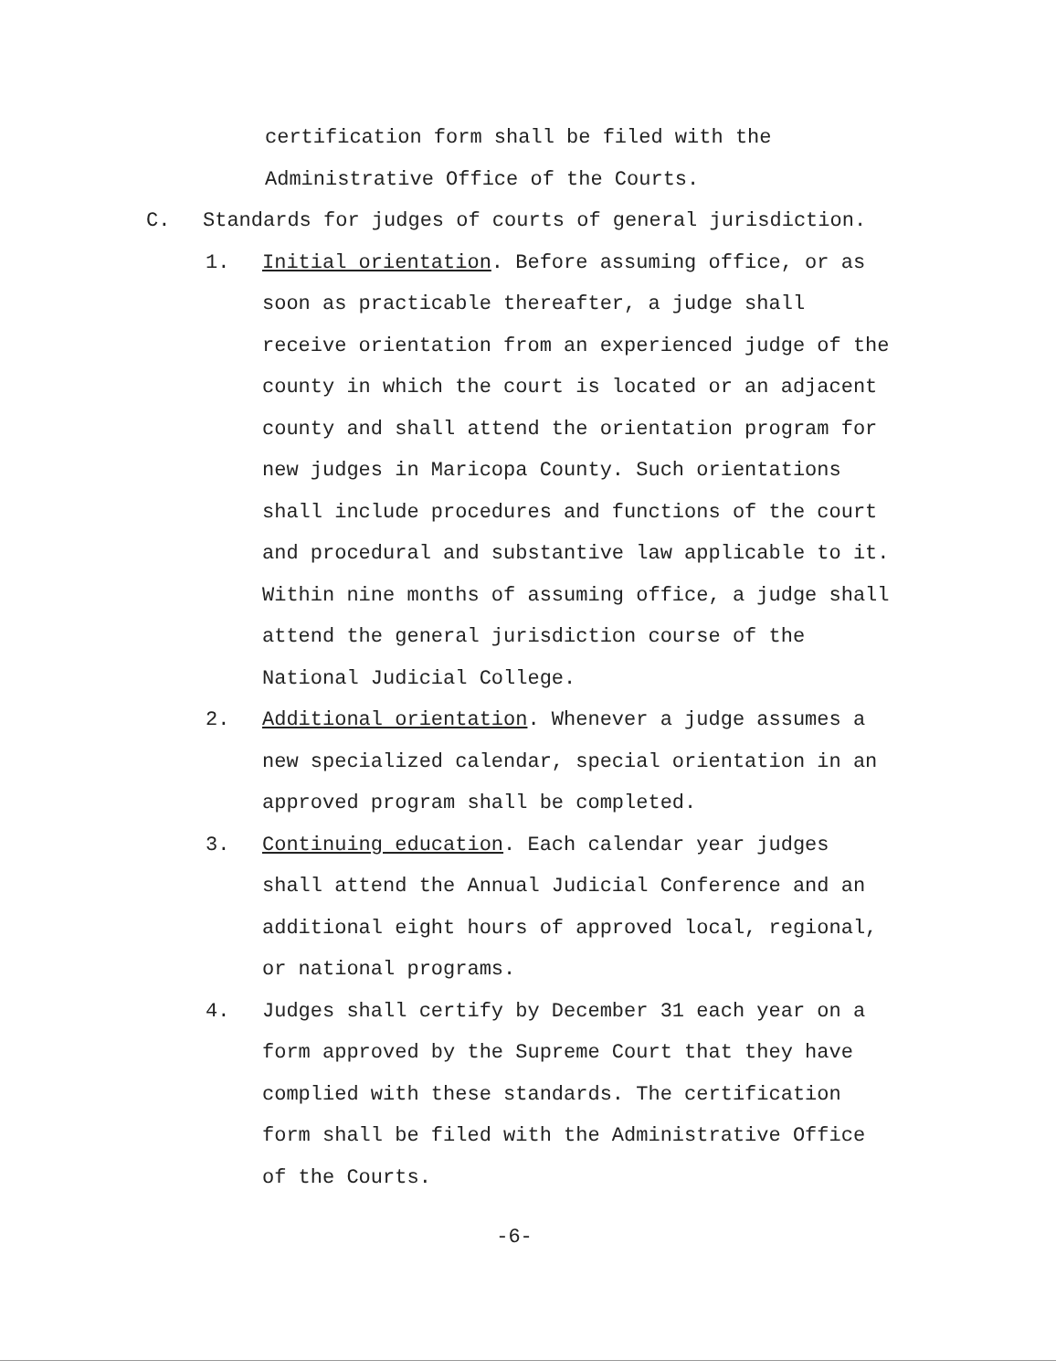certification form shall be filed with the
Administrative Office of the Courts.
C. Standards for judges of courts of general jurisdiction.
1. Initial orientation. Before assuming office, or as soon as practicable thereafter, a judge shall receive orientation from an experienced judge of the county in which the court is located or an adjacent county and shall attend the orientation program for new judges in Maricopa County. Such orientations shall include procedures and functions of the court and procedural and substantive law applicable to it. Within nine months of assuming office, a judge shall attend the general jurisdiction course of the National Judicial College.
2. Additional orientation. Whenever a judge assumes a new specialized calendar, special orientation in an approved program shall be completed.
3. Continuing education. Each calendar year judges shall attend the Annual Judicial Conference and an additional eight hours of approved local, regional, or national programs.
4. Judges shall certify by December 31 each year on a form approved by the Supreme Court that they have complied with these standards. The certification form shall be filed with the Administrative Office of the Courts.
-6-